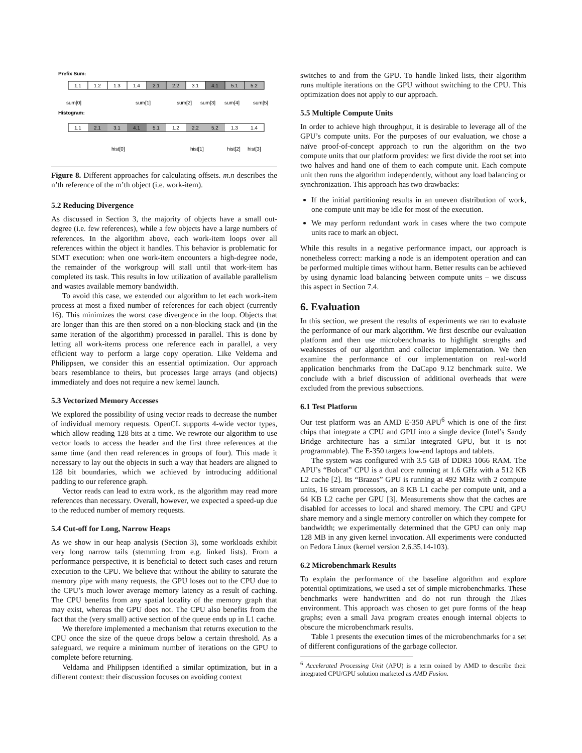Prefix Sum:
1.1
1.2
1.3
1.4
2.1
2.2
3.1
4.1
5.1
5.2
sum[0]
sum[1]
sum[2]
sum[3]
sum[4]
sum[5]
Histogram:
1.1
2.1
3.1
4.1
5.1
1.2
2.2
5.2
1.3
1.4
hist[0]
hist[1]
hist[2]
hist[3]
Figure 8. Different approaches for calculating offsets. m.n describes the n’th reference of the m’th object (i.e. work-item).
5.2 Reducing Divergence
As discussed in Section 3, the majority of objects have a small out-degree (i.e. few references), while a few objects have a large numbers of references. In the algorithm above, each work-item loops over all references within the object it handles. This behavior is problematic for SIMT execution: when one work-item encounters a high-degree node, the remainder of the workgroup will stall until that work-item has completed its task. This results in low utilization of available parallelism and wastes available memory bandwidth.
To avoid this case, we extended our algorithm to let each work-item process at most a fixed number of references for each object (currently 16). This minimizes the worst case divergence in the loop. Objects that are longer than this are then stored on a non-blocking stack and (in the same iteration of the algorithm) processed in parallel. This is done by letting all work-items process one reference each in parallel, a very efficient way to perform a large copy operation. Like Veldema and Philippsen, we consider this an essential optimization. Our approach bears resemblance to theirs, but processes large arrays (and objects) immediately and does not require a new kernel launch.
5.3 Vectorized Memory Accesses
We explored the possibility of using vector reads to decrease the number of individual memory requests. OpenCL supports 4-wide vector types, which allow reading 128 bits at a time. We rewrote our algorithm to use vector loads to access the header and the first three references at the same time (and then read references in groups of four). This made it necessary to lay out the objects in such a way that headers are aligned to 128 bit boundaries, which we achieved by introducing additional padding to our reference graph.
Vector reads can lead to extra work, as the algorithm may read more references than necessary. Overall, however, we expected a speed-up due to the reduced number of memory requests.
5.4 Cut-off for Long, Narrow Heaps
As we show in our heap analysis (Section 3), some workloads exhibit very long narrow tails (stemming from e.g. linked lists). From a performance perspective, it is beneficial to detect such cases and return execution to the CPU. We believe that without the ability to saturate the memory pipe with many requests, the GPU loses out to the CPU due to the CPU’s much lower average memory latency as a result of caching. The CPU benefits from any spatial locality of the memory graph that may exist, whereas the GPU does not. The CPU also benefits from the fact that the (very small) active section of the queue ends up in L1 cache.
We therefore implemented a mechanism that returns execution to the CPU once the size of the queue drops below a certain threshold. As a safeguard, we require a minimum number of iterations on the GPU to complete before returning.
Veldama and Philippsen identified a similar optimization, but in a different context: their discussion focuses on avoiding context
switches to and from the GPU. To handle linked lists, their algorithm runs multiple iterations on the GPU without switching to the CPU. This optimization does not apply to our approach.
5.5 Multiple Compute Units
In order to achieve high throughput, it is desirable to leverage all of the GPU’s compute units. For the purposes of our evaluation, we chose a naïve proof-of-concept approach to run the algorithm on the two compute units that our platform provides: we first divide the root set into two halves and hand one of them to each compute unit. Each compute unit then runs the algorithm independently, without any load balancing or synchronization. This approach has two drawbacks:
If the initial partitioning results in an uneven distribution of work, one compute unit may be idle for most of the execution.
We may perform redundant work in cases where the two compute units race to mark an object.
While this results in a negative performance impact, our approach is nonetheless correct: marking a node is an idempotent operation and can be performed multiple times without harm. Better results can be achieved by using dynamic load balancing between compute units – we discuss this aspect in Section 7.4.
6. Evaluation
In this section, we present the results of experiments we ran to evaluate the performance of our mark algorithm. We first describe our evaluation platform and then use microbenchmarks to highlight strengths and weaknesses of our algorithm and collector implementation. We then examine the performance of our implementation on real-world application benchmarks from the DaCapo 9.12 benchmark suite. We conclude with a brief discussion of additional overheads that were excluded from the previous subsections.
6.1 Test Platform
Our test platform was an AMD E-350 APU<sup>6</sup> which is one of the first chips that integrate a CPU and GPU into a single device (Intel’s Sandy Bridge architecture has a similar integrated GPU, but it is not programmable). The E-350 targets low-end laptops and tablets.
The system was configured with 3.5 GB of DDR3 1066 RAM. The APU’s “Bobcat” CPU is a dual core running at 1.6 GHz with a 512 KB L2 cache [2]. Its “Brazos” GPU is running at 492 MHz with 2 compute units, 16 stream processors, an 8 KB L1 cache per compute unit, and a 64 KB L2 cache per GPU [3]. Measurements show that the caches are disabled for accesses to local and shared memory. The CPU and GPU share memory and a single memory controller on which they compete for bandwidth; we experimentally determined that the GPU can only map 128 MB in any given kernel invocation. All experiments were conducted on Fedora Linux (kernel version 2.6.35.14-103).
6.2 Microbenchmark Results
To explain the performance of the baseline algorithm and explore potential optimizations, we used a set of simple microbenchmarks. These benchmarks were handwritten and do not run through the Jikes environment. This approach was chosen to get pure forms of the heap graphs; even a small Java program creates enough internal objects to obscure the microbenchmark results.
Table 1 presents the execution times of the microbenchmarks for a set of different configurations of the garbage collector.
<sup>6</sup> Accelerated Processing Unit (APU) is a term coined by AMD to describe their integrated CPU/GPU solution marketed as AMD Fusion.